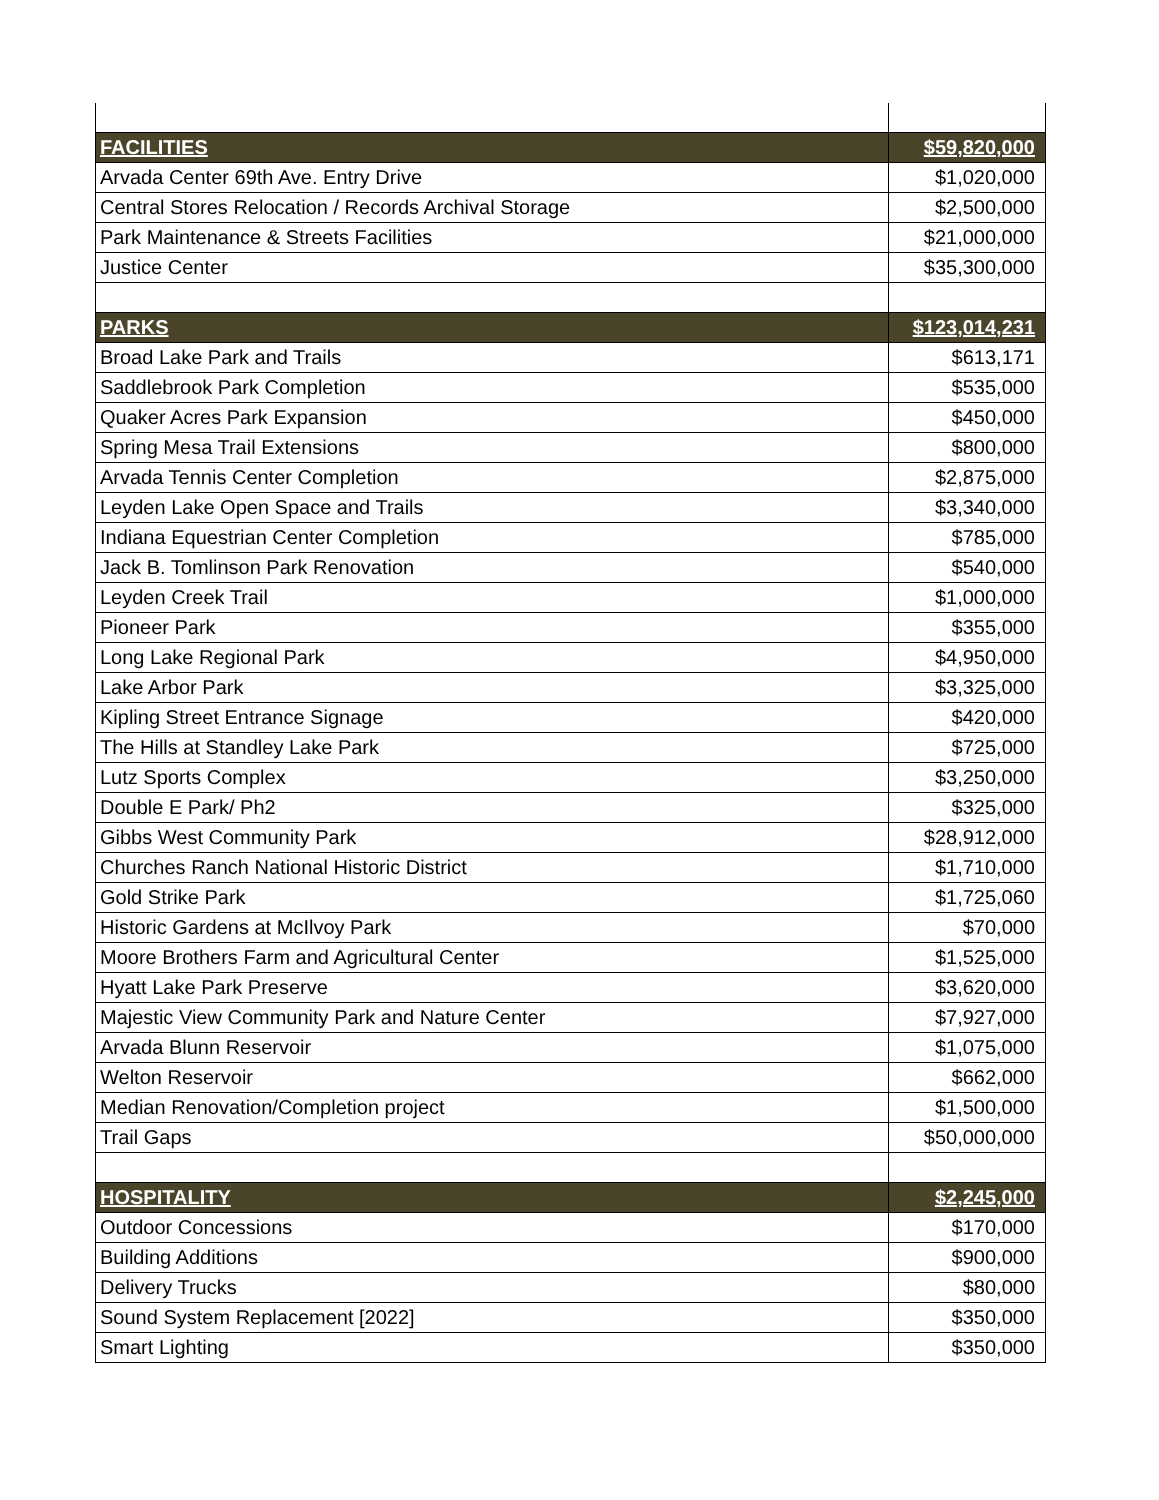| FACILITIES | $59,820,000 |
| --- | --- |
| Arvada Center 69th Ave. Entry Drive | $1,020,000 |
| Central Stores Relocation / Records Archival Storage | $2,500,000 |
| Park Maintenance & Streets Facilities | $21,000,000 |
| Justice Center | $35,300,000 |
| PARKS | $123,014,231 |
| Broad Lake Park and Trails | $613,171 |
| Saddlebrook Park Completion | $535,000 |
| Quaker Acres Park Expansion | $450,000 |
| Spring Mesa Trail Extensions | $800,000 |
| Arvada Tennis Center Completion | $2,875,000 |
| Leyden Lake Open Space and Trails | $3,340,000 |
| Indiana Equestrian Center Completion | $785,000 |
| Jack B. Tomlinson Park Renovation | $540,000 |
| Leyden Creek Trail | $1,000,000 |
| Pioneer Park | $355,000 |
| Long Lake Regional Park | $4,950,000 |
| Lake Arbor Park | $3,325,000 |
| Kipling Street Entrance Signage | $420,000 |
| The Hills at Standley Lake Park | $725,000 |
| Lutz Sports Complex | $3,250,000 |
| Double E Park/ Ph2 | $325,000 |
| Gibbs West Community Park | $28,912,000 |
| Churches Ranch National Historic District | $1,710,000 |
| Gold Strike Park | $1,725,060 |
| Historic Gardens at McIlvoy Park | $70,000 |
| Moore Brothers Farm and Agricultural Center | $1,525,000 |
| Hyatt Lake Park Preserve | $3,620,000 |
| Majestic View Community Park and Nature Center | $7,927,000 |
| Arvada Blunn Reservoir | $1,075,000 |
| Welton Reservoir | $662,000 |
| Median Renovation/Completion project | $1,500,000 |
| Trail Gaps | $50,000,000 |
| HOSPITALITY | $2,245,000 |
| Outdoor Concessions | $170,000 |
| Building Additions | $900,000 |
| Delivery Trucks | $80,000 |
| Sound System Replacement [2022] | $350,000 |
| Smart Lighting | $350,000 |